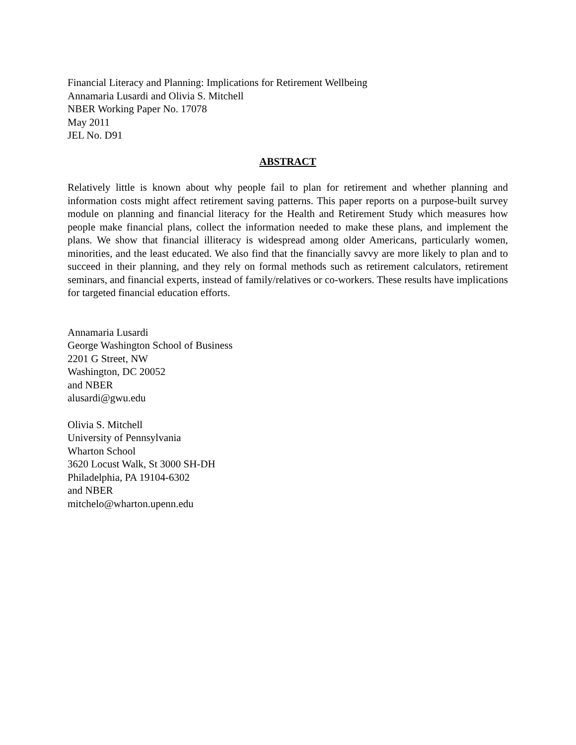Financial Literacy and Planning: Implications for Retirement Wellbeing
Annamaria Lusardi and Olivia S. Mitchell
NBER Working Paper No. 17078
May 2011
JEL No. D91
ABSTRACT
Relatively little is known about why people fail to plan for retirement and whether planning and information costs might affect retirement saving patterns. This paper reports on a purpose-built survey module on planning and financial literacy for the Health and Retirement Study which measures how people make financial plans, collect the information needed to make these plans, and implement the plans. We show that financial illiteracy is widespread among older Americans, particularly women, minorities, and the least educated. We also find that the financially savvy are more likely to plan and to succeed in their planning, and they rely on formal methods such as retirement calculators, retirement seminars, and financial experts, instead of family/relatives or co-workers. These results have implications for targeted financial education efforts.
Annamaria Lusardi
George Washington School of Business
2201 G Street, NW
Washington, DC 20052
and NBER
alusardi@gwu.edu
Olivia S. Mitchell
University of Pennsylvania
Wharton School
3620 Locust Walk, St 3000 SH-DH
Philadelphia, PA 19104-6302
and NBER
mitchelo@wharton.upenn.edu